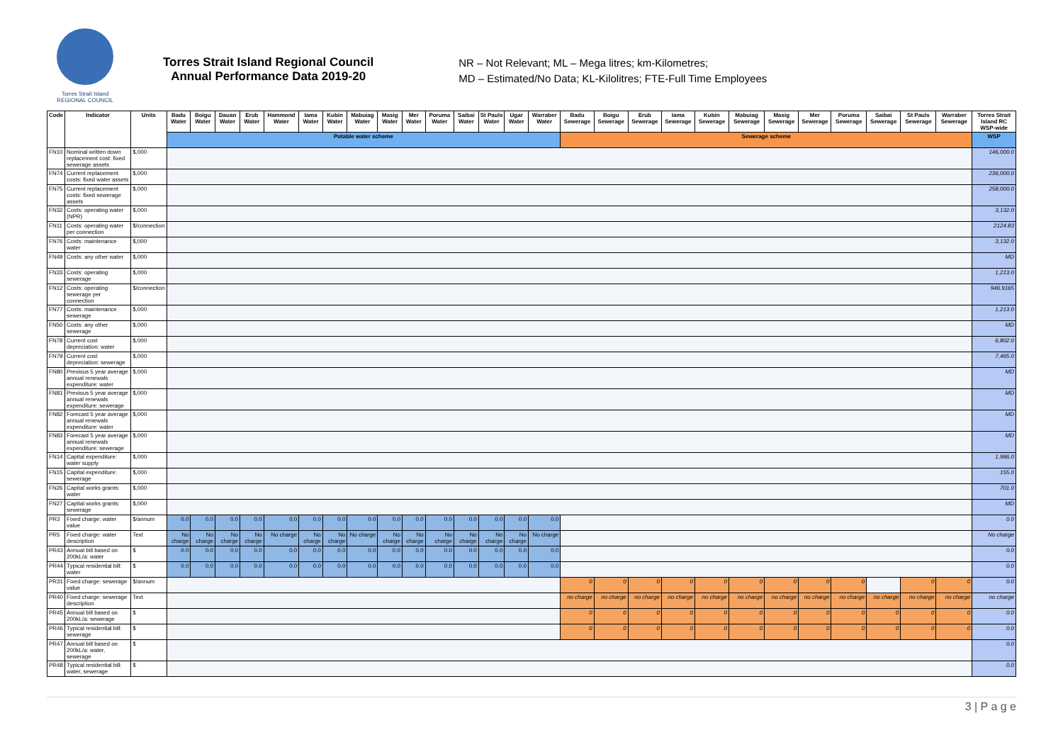Torres Strait Island
REGIONAL COUNCIL
Torres Strait Island Regional Council
Annual Performance Data 2019-20
NR – Not Relevant; ML – Mega litres; km-Kilometres;
MD – Estimated/No Data; KL-Kilolitres; FTE-Full Time Employees
| Code | Indicator | Units | Badu Water | Boigu Water | Dauan Water | Erub Water | Hammond Water | Iama Water | Kubin Water | Mabuiag Water | Masig Water | Mer Water | Poruma Water | Saibai Water | St Pauls Water | Ugar Water | Warraber Water | Badu Sewerage | Boigu Sewerage | Erub Sewerage | Iama Sewerage | Kubin Sewerage | Mabuiag Sewerage | Masig Sewerage | Mer Sewerage | Poruma Sewerage | Saibai Sewerage | St Pauls Sewerage | Warraber Sewerage | Torres Strait Island RC WSP-wide |
| --- | --- | --- | --- | --- | --- | --- | --- | --- | --- | --- | --- | --- | --- | --- | --- | --- | --- | --- | --- | --- | --- | --- | --- | --- | --- | --- | --- | --- | --- | --- |
| | | | Potable water scheme | | | | | | | | | | | | | | | Sewerage scheme | | | | | | | | | | | | WSP |
| FN10 | Nominal written down replacement cost: fixed sewerage assets | $,000 | | | | | | | | | | | | | | | | | | | | | | | | | | | | 146,000.0 |
| FN74 | Current replacement costs: fixed water assets | $,000 | | | | | | | | | | | | | | | | | | | | | | | | | | | | 236,000.0 |
| FN75 | Current replacement costs: fixed sewerage assets | $,000 | | | | | | | | | | | | | | | | | | | | | | | | | | | | 258,000.0 |
| FN32 | Costs: operating water (NPR) | $,000 | | | | | | | | | | | | | | | | | | | | | | | | | | | | 3,132.0 |
| FN11 | Costs: operating water per connection | $/connection | | | | | | | | | | | | | | | | | | | | | | | | | | | | 2124.83 |
| FN76 | Costs: maintenance water | $,000 | | | | | | | | | | | | | | | | | | | | | | | | | | | | 3,132.0 |
| FN49 | Costs: any other water | $,000 | | | | | | | | | | | | | | | | | | | | | | | | | | | | MD |
| FN33 | Costs: operating sewerage | $,000 | | | | | | | | | | | | | | | | | | | | | | | | | | | | 1,213.0 |
| FN12 | Costs: operating sewerage per connection | $/connection | | | | | | | | | | | | | | | | | | | | | | | | | | | | 946.9165 |
| FN77 | Costs: maintenance sewerage | $,000 | | | | | | | | | | | | | | | | | | | | | | | | | | | | 1,213.0 |
| FN50 | Costs: any other sewerage | $,000 | | | | | | | | | | | | | | | | | | | | | | | | | | | | MD |
| FN78 | Current cost depreciation: water | $,000 | | | | | | | | | | | | | | | | | | | | | | | | | | | | 6,802.0 |
| FN79 | Current cost depreciation: sewerage | $,000 | | | | | | | | | | | | | | | | | | | | | | | | | | | | 7,465.0 |
| FN80 | Previous 5 year average annual renewals expenditure: water | $,000 | | | | | | | | | | | | | | | | | | | | | | | | | | | | MD |
| FN81 | Previous 5 year average annual renewals expenditure: sewerage | $,000 | | | | | | | | | | | | | | | | | | | | | | | | | | | | MD |
| FN82 | Forecast 5 year average annual renewals expenditure: water | $,000 | | | | | | | | | | | | | | | | | | | | | | | | | | | | MD |
| FN83 | Forecast 5 year average annual renewals expenditure: sewerage | $,000 | | | | | | | | | | | | | | | | | | | | | | | | | | | | MD |
| FN14 | Capital expenditure: water supply | $,000 | | | | | | | | | | | | | | | | | | | | | | | | | | | | 1,966.0 |
| FN15 | Capital expenditure: sewerage | $,000 | | | | | | | | | | | | | | | | | | | | | | | | | | | | 155.0 |
| FN26 | Capital works grants: water | $,000 | | | | | | | | | | | | | | | | | | | | | | | | | | | | 701.0 |
| FN27 | Capital works grants: sewerage | $,000 | | | | | | | | | | | | | | | | | | | | | | | | | | | | MD |
| PR3 | Fixed charge: water value | $/annum | 0.0 | 0.0 | 0.0 | 0.0 | 0.0 | 0.0 | 0.0 | 0.0 | 0.0 | 0.0 | 0.0 | 0.0 | 0.0 | 0.0 | 0.0 | | | | | | | | | | | | | 0.0 |
| PR5 | Fixed charge: water description | Text | No charge | No charge | No charge | No charge | No charge | No charge | No charge | No charge | No charge | No charge | No charge | No charge | No charge | No charge | No charge | | | | | | | | | | | | | No charge |
| PR43 | Annual bill based on 200kL/a: water | $ | 0.0 | 0.0 | 0.0 | 0.0 | 0.0 | 0.0 | 0.0 | 0.0 | 0.0 | 0.0 | 0.0 | 0.0 | 0.0 | 0.0 | 0.0 | | | | | | | | | | | | | 0.0 |
| PR44 | Typical residential bill: water | $ | 0.0 | 0.0 | 0.0 | 0.0 | 0.0 | 0.0 | 0.0 | 0.0 | 0.0 | 0.0 | 0.0 | 0.0 | 0.0 | 0.0 | 0.0 | | | | | | | | | | | | | 0.0 |
| PR31 | Fixed charge: sewerage value | $/annum | | | | | | | | | | | | | | | | 0 | 0 | 0 | 0 | 0 | 0 | 0 | 0 | 0 | | 0 | 0 | 0.0 |
| PR40 | Fixed charge: sewerage description | Text | | | | | | | | | | | | | | | | no charge | no charge | no charge | no charge | no charge | no charge | no charge | no charge | no charge | no charge | no charge | no charge | no charge |
| PR45 | Annual bill based on 200kL/a: sewerage | $ | | | | | | | | | | | | | | | | 0 | 0 | 0 | 0 | 0 | 0 | 0 | 0 | 0 | 0 | 0 | 0 | 0.0 |
| PR46 | Typical residential bill: sewerage | $ | | | | | | | | | | | | | | | | 0 | 0 | 0 | 0 | 0 | 0 | 0 | 0 | 0 | 0 | 0 | 0 | 0.0 |
| PR47 | Annual bill based on 200kL/a: water, sewerage | $ | | | | | | | | | | | | | | | | | | | | | | | | | | | | 0.0 |
| PR48 | Typical residential bill: water, sewerage | $ | | | | | | | | | | | | | | | | | | | | | | | | | | | | 0.0 |
3 | P a g e